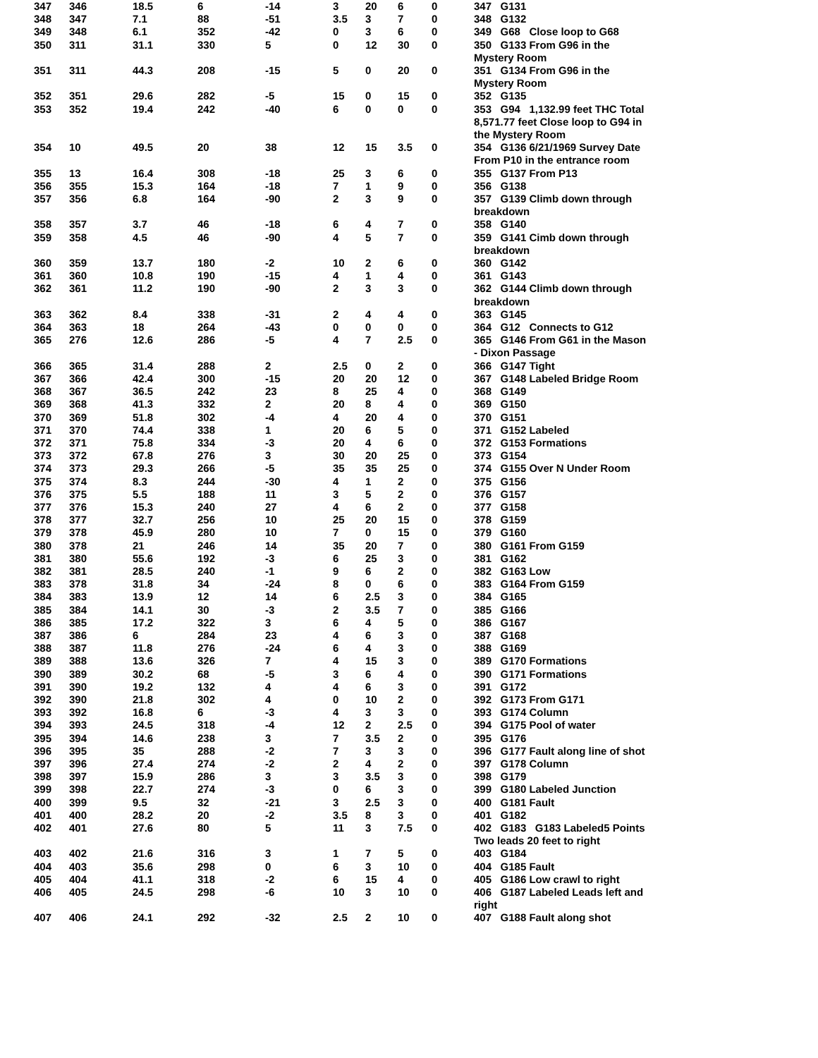| 347 | 346 | 18.5 | 6 | -14 | 3 | 20 | 6 | 0 | 347 G131 |
| 348 | 347 | 7.1 | 88 | -51 | 3.5 | 3 | 7 | 0 | 348 G132 |
| 349 | 348 | 6.1 | 352 | -42 | 0 | 3 | 6 | 0 | 349 G68 Close loop to G68 |
| 350 | 311 | 31.1 | 330 | 5 | 0 | 12 | 30 | 0 | 350 G133 From G96 in the Mystery Room |
| 351 | 311 | 44.3 | 208 | -15 | 5 | 0 | 20 | 0 | 351 G134 From G96 in the Mystery Room |
| 352 | 351 | 29.6 | 282 | -5 | 15 | 0 | 15 | 0 | 352 G135 |
| 353 | 352 | 19.4 | 242 | -40 | 6 | 0 | 0 | 0 | 353 G94 1,132.99 feet THC Total 8,571.77 feet Close loop to G94 in the Mystery Room |
| 354 | 10 | 49.5 | 20 | 38 | 12 | 15 | 3.5 | 0 | 354 G136 6/21/1969 Survey Date From P10 in the entrance room |
| 355 | 13 | 16.4 | 308 | -18 | 25 | 3 | 6 | 0 | 355 G137 From P13 |
| 356 | 355 | 15.3 | 164 | -18 | 7 | 1 | 9 | 0 | 356 G138 |
| 357 | 356 | 6.8 | 164 | -90 | 2 | 3 | 9 | 0 | 357 G139 Climb down through breakdown |
| 358 | 357 | 3.7 | 46 | -18 | 6 | 4 | 7 | 0 | 358 G140 |
| 359 | 358 | 4.5 | 46 | -90 | 4 | 5 | 7 | 0 | 359 G141 Cimb down through breakdown |
| 360 | 359 | 13.7 | 180 | -2 | 10 | 2 | 6 | 0 | 360 G142 |
| 361 | 360 | 10.8 | 190 | -15 | 4 | 1 | 4 | 0 | 361 G143 |
| 362 | 361 | 11.2 | 190 | -90 | 2 | 3 | 3 | 0 | 362 G144 Climb down through breakdown |
| 363 | 362 | 8.4 | 338 | -31 | 2 | 4 | 4 | 0 | 363 G145 |
| 364 | 363 | 18 | 264 | -43 | 0 | 0 | 0 | 0 | 364 G12 Connects to G12 |
| 365 | 276 | 12.6 | 286 | -5 | 4 | 7 | 2.5 | 0 | 365 G146 From G61 in the Mason - Dixon Passage |
| 366 | 365 | 31.4 | 288 | 2 | 2.5 | 0 | 2 | 0 | 366 G147 Tight |
| 367 | 366 | 42.4 | 300 | -15 | 20 | 20 | 12 | 0 | 367 G148 Labeled Bridge Room |
| 368 | 367 | 36.5 | 242 | 23 | 8 | 25 | 4 | 0 | 368 G149 |
| 369 | 368 | 41.3 | 332 | 2 | 20 | 8 | 4 | 0 | 369 G150 |
| 370 | 369 | 51.8 | 302 | -4 | 4 | 20 | 4 | 0 | 370 G151 |
| 371 | 370 | 74.4 | 338 | 1 | 20 | 6 | 5 | 0 | 371 G152 Labeled |
| 372 | 371 | 75.8 | 334 | -3 | 20 | 4 | 6 | 0 | 372 G153 Formations |
| 373 | 372 | 67.8 | 276 | 3 | 30 | 20 | 25 | 0 | 373 G154 |
| 374 | 373 | 29.3 | 266 | -5 | 35 | 35 | 25 | 0 | 374 G155 Over N Under Room |
| 375 | 374 | 8.3 | 244 | -30 | 4 | 1 | 2 | 0 | 375 G156 |
| 376 | 375 | 5.5 | 188 | 11 | 3 | 5 | 2 | 0 | 376 G157 |
| 377 | 376 | 15.3 | 240 | 27 | 4 | 6 | 2 | 0 | 377 G158 |
| 378 | 377 | 32.7 | 256 | 10 | 25 | 20 | 15 | 0 | 378 G159 |
| 379 | 378 | 45.9 | 280 | 10 | 7 | 0 | 15 | 0 | 379 G160 |
| 380 | 378 | 21 | 246 | 14 | 35 | 20 | 7 | 0 | 380 G161 From G159 |
| 381 | 380 | 55.6 | 192 | -3 | 6 | 25 | 3 | 0 | 381 G162 |
| 382 | 381 | 28.5 | 240 | -1 | 9 | 6 | 2 | 0 | 382 G163 Low |
| 383 | 378 | 31.8 | 34 | -24 | 8 | 0 | 6 | 0 | 383 G164 From G159 |
| 384 | 383 | 13.9 | 12 | 14 | 6 | 2.5 | 3 | 0 | 384 G165 |
| 385 | 384 | 14.1 | 30 | -3 | 2 | 3.5 | 7 | 0 | 385 G166 |
| 386 | 385 | 17.2 | 322 | 3 | 6 | 4 | 5 | 0 | 386 G167 |
| 387 | 386 | 6 | 284 | 23 | 4 | 6 | 3 | 0 | 387 G168 |
| 388 | 387 | 11.8 | 276 | -24 | 6 | 4 | 3 | 0 | 388 G169 |
| 389 | 388 | 13.6 | 326 | 7 | 4 | 15 | 3 | 0 | 389 G170 Formations |
| 390 | 389 | 30.2 | 68 | -5 | 3 | 6 | 4 | 0 | 390 G171 Formations |
| 391 | 390 | 19.2 | 132 | 4 | 4 | 6 | 3 | 0 | 391 G172 |
| 392 | 390 | 21.8 | 302 | 4 | 0 | 10 | 2 | 0 | 392 G173 From G171 |
| 393 | 392 | 16.8 | 6 | -3 | 4 | 3 | 3 | 0 | 393 G174 Column |
| 394 | 393 | 24.5 | 318 | -4 | 12 | 2 | 2.5 | 0 | 394 G175 Pool of water |
| 395 | 394 | 14.6 | 238 | 3 | 7 | 3.5 | 2 | 0 | 395 G176 |
| 396 | 395 | 35 | 288 | -2 | 7 | 3 | 3 | 0 | 396 G177 Fault along line of shot |
| 397 | 396 | 27.4 | 274 | -2 | 2 | 4 | 2 | 0 | 397 G178 Column |
| 398 | 397 | 15.9 | 286 | 3 | 3 | 3.5 | 3 | 0 | 398 G179 |
| 399 | 398 | 22.7 | 274 | -3 | 0 | 6 | 3 | 0 | 399 G180 Labeled Junction |
| 400 | 399 | 9.5 | 32 | -21 | 3 | 2.5 | 3 | 0 | 400 G181 Fault |
| 401 | 400 | 28.2 | 20 | -2 | 3.5 | 8 | 3 | 0 | 401 G182 |
| 402 | 401 | 27.6 | 80 | 5 | 11 | 3 | 7.5 | 0 | 402 G183 G183 Labeled5 Points Two leads 20 feet to right |
| 403 | 402 | 21.6 | 316 | 3 | 1 | 7 | 5 | 0 | 403 G184 |
| 404 | 403 | 35.6 | 298 | 0 | 6 | 3 | 10 | 0 | 404 G185 Fault |
| 405 | 404 | 41.1 | 318 | -2 | 6 | 15 | 4 | 0 | 405 G186 Low crawl to right |
| 406 | 405 | 24.5 | 298 | -6 | 10 | 3 | 10 | 0 | 406 G187 Labeled Leads left and right |
| 407 | 406 | 24.1 | 292 | -32 | 2.5 | 2 | 10 | 0 | 407 G188 Fault along shot |